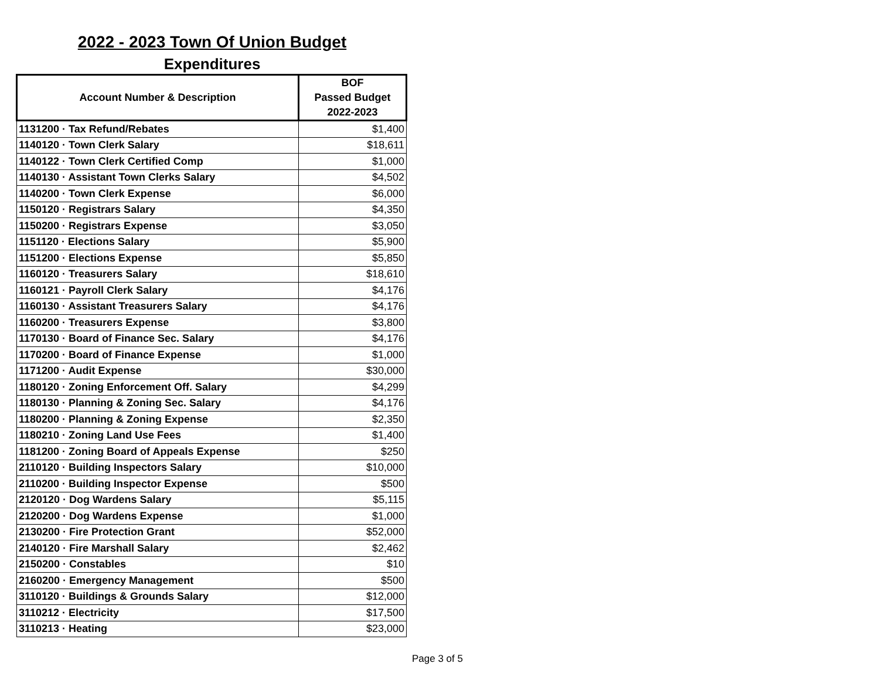2022 - 2023 Town Of Union Budget
Expenditures
| Account Number & Description | BOF Passed Budget 2022-2023 |
| --- | --- |
| 1131200 · Tax Refund/Rebates | $1,400 |
| 1140120 · Town Clerk Salary | $18,611 |
| 1140122 · Town Clerk Certified Comp | $1,000 |
| 1140130 · Assistant Town Clerks Salary | $4,502 |
| 1140200 · Town Clerk Expense | $6,000 |
| 1150120 · Registrars Salary | $4,350 |
| 1150200 · Registrars Expense | $3,050 |
| 1151120 · Elections Salary | $5,900 |
| 1151200 · Elections Expense | $5,850 |
| 1160120 · Treasurers Salary | $18,610 |
| 1160121 · Payroll Clerk Salary | $4,176 |
| 1160130 · Assistant Treasurers Salary | $4,176 |
| 1160200 · Treasurers Expense | $3,800 |
| 1170130 · Board of Finance Sec. Salary | $4,176 |
| 1170200 · Board of Finance Expense | $1,000 |
| 1171200 · Audit Expense | $30,000 |
| 1180120 · Zoning Enforcement Off. Salary | $4,299 |
| 1180130 · Planning & Zoning Sec. Salary | $4,176 |
| 1180200 · Planning & Zoning Expense | $2,350 |
| 1180210 · Zoning Land Use Fees | $1,400 |
| 1181200 · Zoning Board of Appeals Expense | $250 |
| 2110120 · Building Inspectors Salary | $10,000 |
| 2110200 · Building Inspector Expense | $500 |
| 2120120 · Dog Wardens Salary | $5,115 |
| 2120200 · Dog Wardens Expense | $1,000 |
| 2130200 · Fire Protection Grant | $52,000 |
| 2140120 · Fire Marshall Salary | $2,462 |
| 2150200 · Constables | $10 |
| 2160200 · Emergency Management | $500 |
| 3110120 · Buildings & Grounds Salary | $12,000 |
| 3110212 · Electricity | $17,500 |
| 3110213 · Heating | $23,000 |
Page 3 of 5